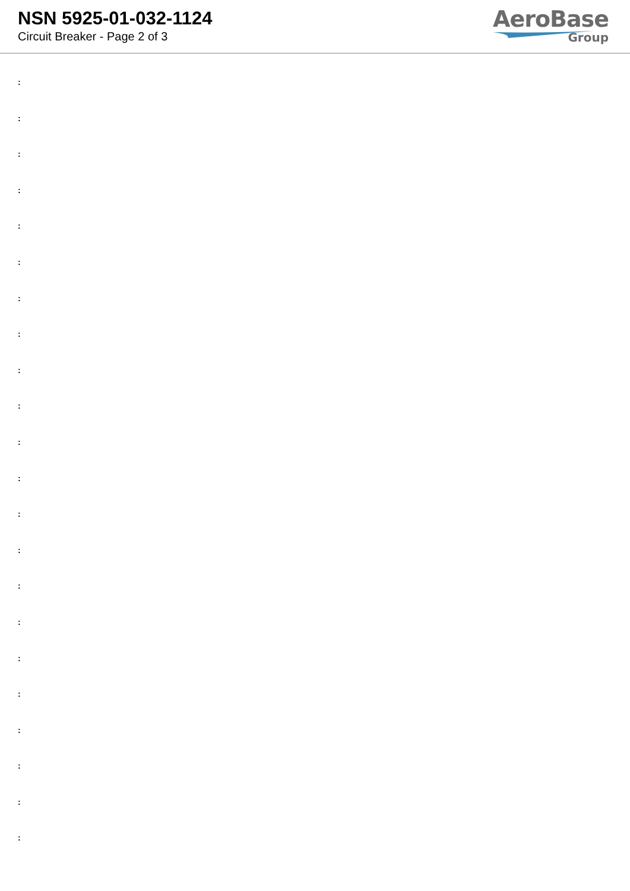NSN 5925-01-032-1124
Circuit Breaker - Page 2 of 3
AeroBase
Group
:
:
:
:
:
:
:
:
:
:
:
:
:
:
:
:
:
:
:
:
:
: